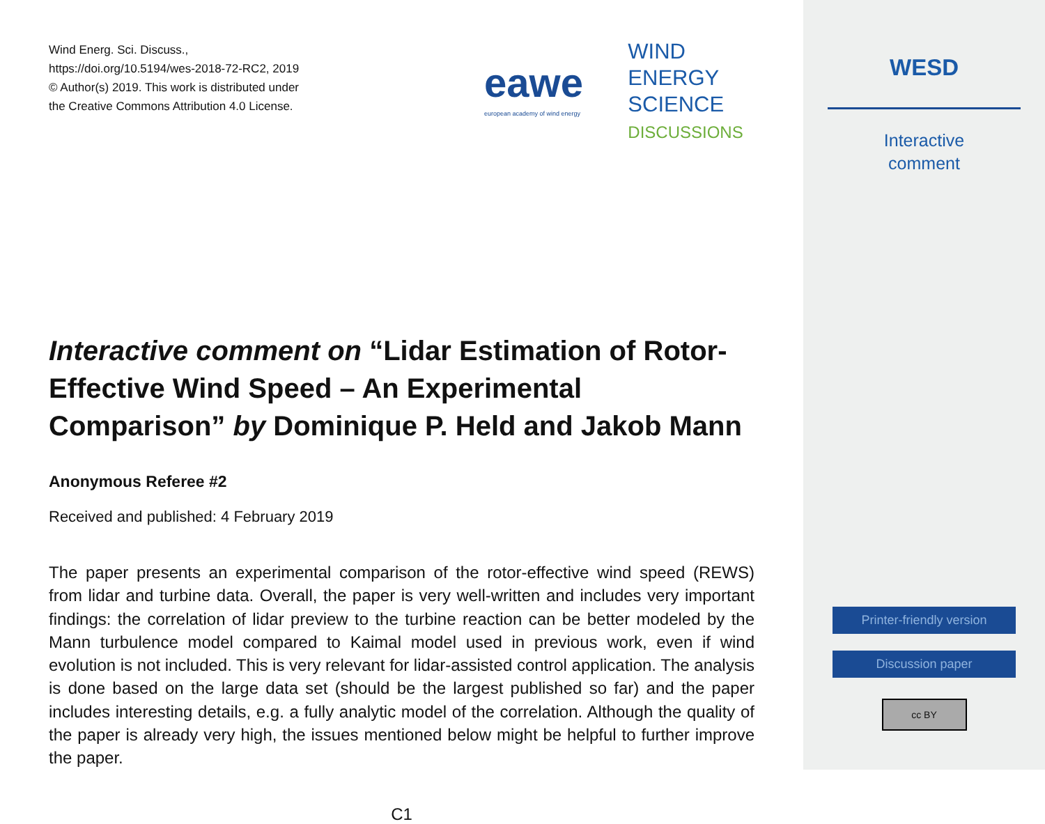Wind Energ. Sci. Discuss.,
https://doi.org/10.5194/wes-2018-72-RC2, 2019
© Author(s) 2019. This work is distributed under
the Creative Commons Attribution 4.0 License.
eawe
european academy of wind energy
WIND
ENERGY
SCIENCE
DISCUSSIONS
Interactive comment on “Lidar Estimation of Rotor-Effective Wind Speed – An Experimental Comparison” by Dominique P. Held and Jakob Mann
Anonymous Referee #2
Received and published: 4 February 2019
The paper presents an experimental comparison of the rotor-effective wind speed (REWS) from lidar and turbine data. Overall, the paper is very well-written and includes very important findings: the correlation of lidar preview to the turbine reaction can be better modeled by the Mann turbulence model compared to Kaimal model used in previous work, even if wind evolution is not included. This is very relevant for lidar-assisted control application. The analysis is done based on the large data set (should be the largest published so far) and the paper includes interesting details, e.g. a fully analytic model of the correlation. Although the quality of the paper is already very high, the issues mentioned below might be helpful to further improve the paper.
C1
WESD
Interactive
comment
Printer-friendly version
Discussion paper
cc BY